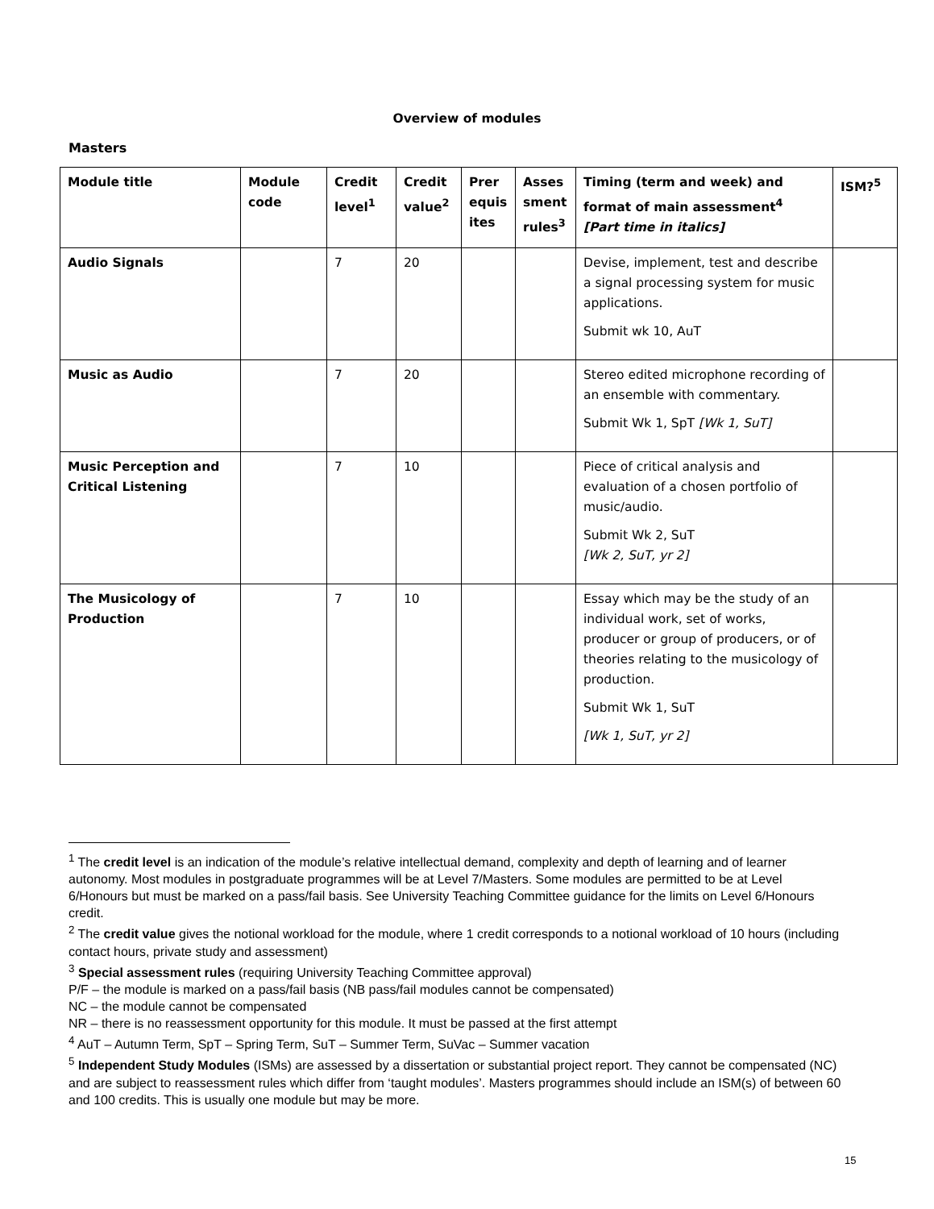Overview of modules
Masters
| Module title | Module code | Credit level<sup>1</sup> | Credit value<sup>2</sup> | Prer equis ites | Asses sment rules<sup>3</sup> | Timing (term and week) and format of main assessment<sup>4</sup> [Part time in italics] | ISM?<sup>5</sup> |
| --- | --- | --- | --- | --- | --- | --- | --- |
| Audio Signals | | 7 | 20 | | | Devise, implement, test and describe a signal processing system for music applications. Submit wk 10, AuT | |
| Music as Audio | | 7 | 20 | | | Stereo edited microphone recording of an ensemble with commentary. Submit Wk 1, SpT [Wk 1, SuT] | |
| Music Perception and Critical Listening | | 7 | 10 | | | Piece of critical analysis and evaluation of a chosen portfolio of music/audio. Submit Wk 2, SuT [Wk 2, SuT, yr 2] | |
| The Musicology of Production | | 7 | 10 | | | Essay which may be the study of an individual work, set of works, producer or group of producers, or of theories relating to the musicology of production. Submit Wk 1, SuT [Wk 1, SuT, yr 2] | |
<sup>1</sup> The credit level is an indication of the module’s relative intellectual demand, complexity and depth of learning and of learner autonomy. Most modules in postgraduate programmes will be at Level 7/Masters. Some modules are permitted to be at Level 6/Honours but must be marked on a pass/fail basis. See University Teaching Committee guidance for the limits on Level 6/Honours credit.
<sup>2</sup> The credit value gives the notional workload for the module, where 1 credit corresponds to a notional workload of 10 hours (including contact hours, private study and assessment)
<sup>3</sup> Special assessment rules (requiring University Teaching Committee approval)
P/F – the module is marked on a pass/fail basis (NB pass/fail modules cannot be compensated)
NC – the module cannot be compensated
NR – there is no reassessment opportunity for this module. It must be passed at the first attempt
<sup>4</sup> AuT – Autumn Term, SpT – Spring Term, SuT – Summer Term, SuVac – Summer vacation
<sup>5</sup> Independent Study Modules (ISMs) are assessed by a dissertation or substantial project report. They cannot be compensated (NC) and are subject to reassessment rules which differ from ‘taught modules’. Masters programmes should include an ISM(s) of between 60 and 100 credits. This is usually one module but may be more.
15